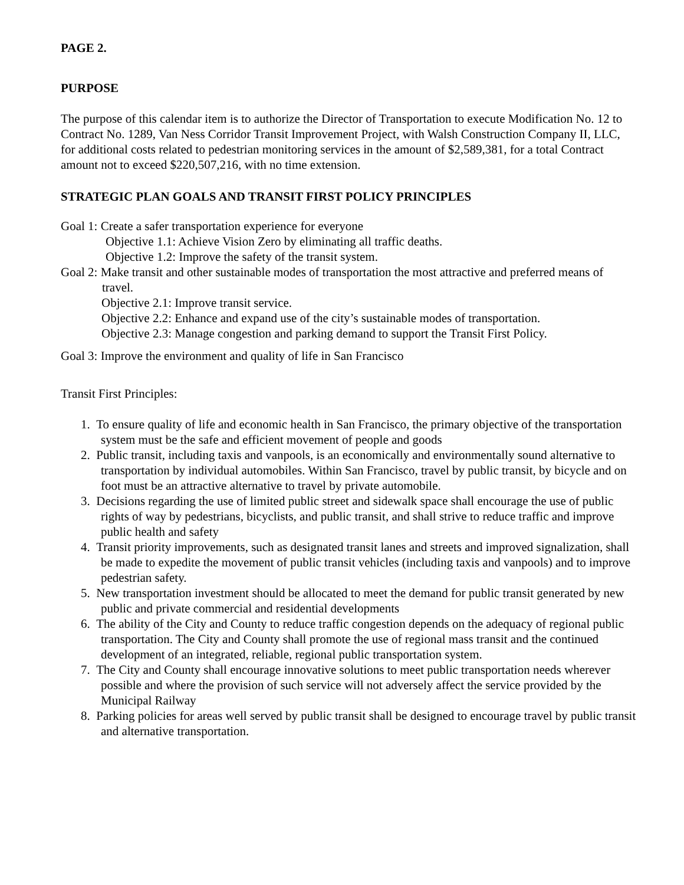PAGE 2.
PURPOSE
The purpose of this calendar item is to authorize the Director of Transportation to execute Modification No. 12 to Contract No. 1289, Van Ness Corridor Transit Improvement Project, with Walsh Construction Company II, LLC, for additional costs related to pedestrian monitoring services in the amount of $2,589,381, for a total Contract amount not to exceed $220,507,216, with no time extension.
STRATEGIC PLAN GOALS AND TRANSIT FIRST POLICY PRINCIPLES
Goal 1: Create a safer transportation experience for everyone
Objective 1.1: Achieve Vision Zero by eliminating all traffic deaths.
Objective 1.2: Improve the safety of the transit system.
Goal 2: Make transit and other sustainable modes of transportation the most attractive and preferred means of travel.
Objective 2.1: Improve transit service.
Objective 2.2: Enhance and expand use of the city’s sustainable modes of transportation.
Objective 2.3: Manage congestion and parking demand to support the Transit First Policy.
Goal 3: Improve the environment and quality of life in San Francisco
Transit First Principles:
1. To ensure quality of life and economic health in San Francisco, the primary objective of the transportation system must be the safe and efficient movement of people and goods
2. Public transit, including taxis and vanpools, is an economically and environmentally sound alternative to transportation by individual automobiles. Within San Francisco, travel by public transit, by bicycle and on foot must be an attractive alternative to travel by private automobile.
3. Decisions regarding the use of limited public street and sidewalk space shall encourage the use of public rights of way by pedestrians, bicyclists, and public transit, and shall strive to reduce traffic and improve public health and safety
4. Transit priority improvements, such as designated transit lanes and streets and improved signalization, shall be made to expedite the movement of public transit vehicles (including taxis and vanpools) and to improve pedestrian safety.
5. New transportation investment should be allocated to meet the demand for public transit generated by new public and private commercial and residential developments
6. The ability of the City and County to reduce traffic congestion depends on the adequacy of regional public transportation. The City and County shall promote the use of regional mass transit and the continued development of an integrated, reliable, regional public transportation system.
7. The City and County shall encourage innovative solutions to meet public transportation needs wherever possible and where the provision of such service will not adversely affect the service provided by the Municipal Railway
8. Parking policies for areas well served by public transit shall be designed to encourage travel by public transit and alternative transportation.